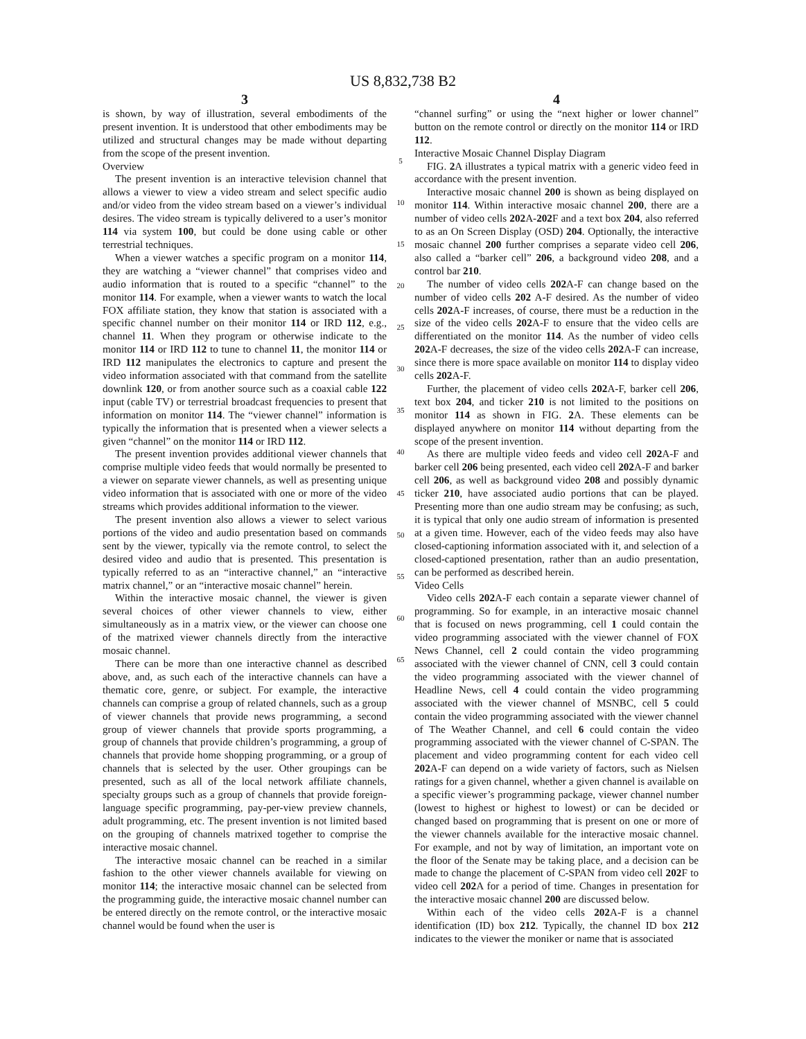US 8,832,738 B2
3
is shown, by way of illustration, several embodiments of the present invention. It is understood that other embodiments may be utilized and structural changes may be made without departing from the scope of the present invention.
Overview
The present invention is an interactive television channel that allows a viewer to view a video stream and select specific audio and/or video from the video stream based on a viewer’s individual desires. The video stream is typically delivered to a user’s monitor 114 via system 100, but could be done using cable or other terrestrial techniques.
When a viewer watches a specific program on a monitor 114, they are watching a “viewer channel” that comprises video and audio information that is routed to a specific “channel” to the monitor 114. For example, when a viewer wants to watch the local FOX affiliate station, they know that station is associated with a specific channel number on their monitor 114 or IRD 112, e.g., channel 11. When they program or otherwise indicate to the monitor 114 or IRD 112 to tune to channel 11, the monitor 114 or IRD 112 manipulates the electronics to capture and present the video information associated with that command from the satellite downlink 120, or from another source such as a coaxial cable 122 input (cable TV) or terrestrial broadcast frequencies to present that information on monitor 114. The “viewer channel” information is typically the information that is presented when a viewer selects a given “channel” on the monitor 114 or IRD 112.
The present invention provides additional viewer channels that comprise multiple video feeds that would normally be presented to a viewer on separate viewer channels, as well as presenting unique video information that is associated with one or more of the video streams which provides additional information to the viewer.
The present invention also allows a viewer to select various portions of the video and audio presentation based on commands sent by the viewer, typically via the remote control, to select the desired video and audio that is presented. This presentation is typically referred to as an “interactive channel,” an “interactive matrix channel,” or an “interactive mosaic channel” herein.
Within the interactive mosaic channel, the viewer is given several choices of other viewer channels to view, either simultaneously as in a matrix view, or the viewer can choose one of the matrixed viewer channels directly from the interactive mosaic channel.
There can be more than one interactive channel as described above, and, as such each of the interactive channels can have a thematic core, genre, or subject. For example, the interactive channels can comprise a group of related channels, such as a group of viewer channels that provide news programming, a second group of viewer channels that provide sports programming, a group of channels that provide children’s programming, a group of channels that provide home shopping programming, or a group of channels that is selected by the user. Other groupings can be presented, such as all of the local network affiliate channels, specialty groups such as a group of channels that provide foreign-language specific programming, pay-per-view preview channels, adult programming, etc. The present invention is not limited based on the grouping of channels matrixed together to comprise the interactive mosaic channel.
The interactive mosaic channel can be reached in a similar fashion to the other viewer channels available for viewing on monitor 114; the interactive mosaic channel can be selected from the programming guide, the interactive mosaic channel number can be entered directly on the remote control, or the interactive mosaic channel would be found when the user is
5
10
15
20
25
30
35
40
45
50
55
60
65
4
“channel surfing” or using the “next higher or lower channel” button on the remote control or directly on the monitor 114 or IRD 112.
Interactive Mosaic Channel Display Diagram
FIG. 2 A illustrates a typical matrix with a generic video feed in accordance with the present invention.
Interactive mosaic channel 200 is shown as being displayed on monitor 114. Within interactive mosaic channel 200, there are a number of video cells 202 A-202 F and a text box 204, also referred to as an On Screen Display (OSD) 204. Optionally, the interactive mosaic channel 200 further comprises a separate video cell 206, also called a “barker cell” 206, a background video 208, and a control bar 210.
The number of video cells 202 A-F can change based on the number of video cells 202 A-F desired. As the number of video cells 202 A-F increases, of course, there must be a reduction in the size of the video cells 202 A-F to ensure that the video cells are differentiated on the monitor 114. As the number of video cells 202 A-F decreases, the size of the video cells 202 A-F can increase, since there is more space available on monitor 114 to display video cells 202 A-F.
Further, the placement of video cells 202 A-F, barker cell 206, text box 204, and ticker 210 is not limited to the positions on monitor 114 as shown in FIG. 2 A. These elements can be displayed anywhere on monitor 114 without departing from the scope of the present invention.
As there are multiple video feeds and video cell 202 A-F and barker cell 206 being presented, each video cell 202 A-F and barker cell 206, as well as background video 208 and possibly dynamic ticker 210, have associated audio portions that can be played. Presenting more than one audio stream may be confusing; as such, it is typical that only one audio stream of information is presented at a given time. However, each of the video feeds may also have closed-captioning information associated with it, and selection of a closed-captioned presentation, rather than an audio presentation, can be performed as described herein.
Video Cells
Video cells 202 A-F each contain a separate viewer channel of programming. So for example, in an interactive mosaic channel that is focused on news programming, cell 1 could contain the video programming associated with the viewer channel of FOX News Channel, cell 2 could contain the video programming associated with the viewer channel of CNN, cell 3 could contain the video programming associated with the viewer channel of Headline News, cell 4 could contain the video programming associated with the viewer channel of MSNBC, cell 5 could contain the video programming associated with the viewer channel of The Weather Channel, and cell 6 could contain the video programming associated with the viewer channel of C-SPAN. The placement and video programming content for each video cell 202 A-F can depend on a wide variety of factors, such as Nielsen ratings for a given channel, whether a given channel is available on a specific viewer’s programming package, viewer channel number (lowest to highest or highest to lowest) or can be decided or changed based on programming that is present on one or more of the viewer channels available for the interactive mosaic channel. For example, and not by way of limitation, an important vote on the floor of the Senate may be taking place, and a decision can be made to change the placement of C-SPAN from video cell 202 F to video cell 202 A for a period of time. Changes in presentation for the interactive mosaic channel 200 are discussed below.
Within each of the video cells 202 A-F is a channel identification (ID) box 212. Typically, the channel ID box 212 indicates to the viewer the moniker or name that is associated